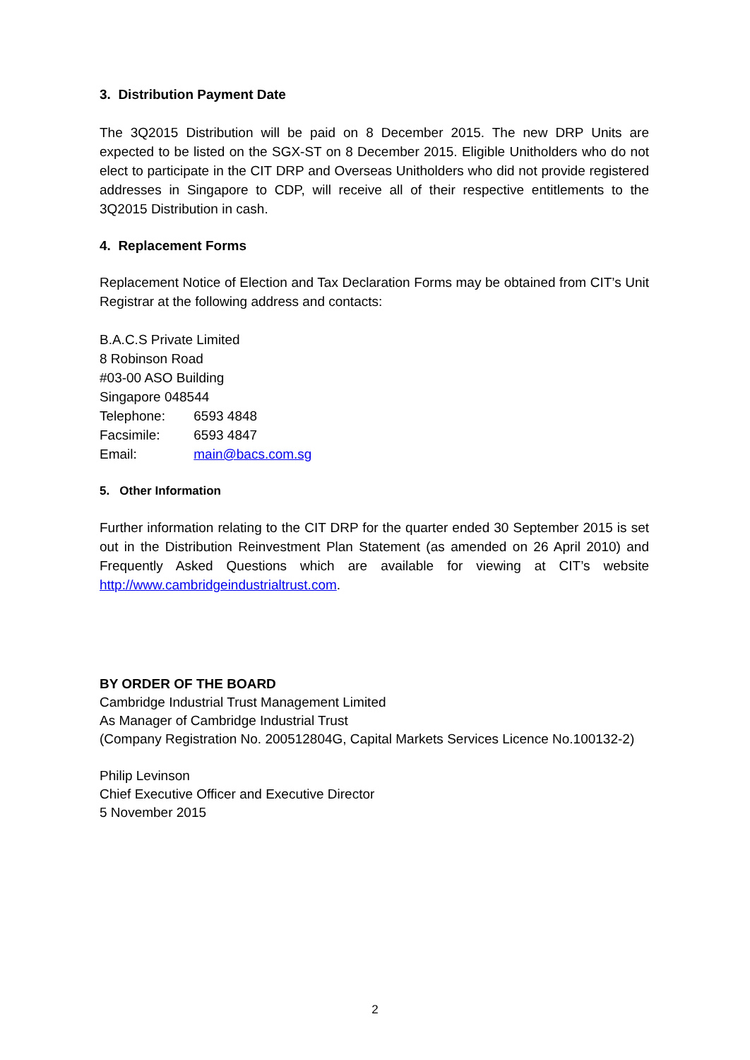3. Distribution Payment Date
The 3Q2015 Distribution will be paid on 8 December 2015. The new DRP Units are expected to be listed on the SGX-ST on 8 December 2015. Eligible Unitholders who do not elect to participate in the CIT DRP and Overseas Unitholders who did not provide registered addresses in Singapore to CDP, will receive all of their respective entitlements to the 3Q2015 Distribution in cash.
4. Replacement Forms
Replacement Notice of Election and Tax Declaration Forms may be obtained from CIT’s Unit Registrar at the following address and contacts:
B.A.C.S Private Limited
8 Robinson Road
#03-00 ASO Building
Singapore 048544
Telephone: 6593 4848
Facsimile: 6593 4847
Email: main@bacs.com.sg
5. Other Information
Further information relating to the CIT DRP for the quarter ended 30 September 2015 is set out in the Distribution Reinvestment Plan Statement (as amended on 26 April 2010) and Frequently Asked Questions which are available for viewing at CIT’s website http://www.cambridgeindustrialtrust.com.
BY ORDER OF THE BOARD
Cambridge Industrial Trust Management Limited
As Manager of Cambridge Industrial Trust
(Company Registration No. 200512804G, Capital Markets Services Licence No.100132-2)
Philip Levinson
Chief Executive Officer and Executive Director
5 November 2015
2